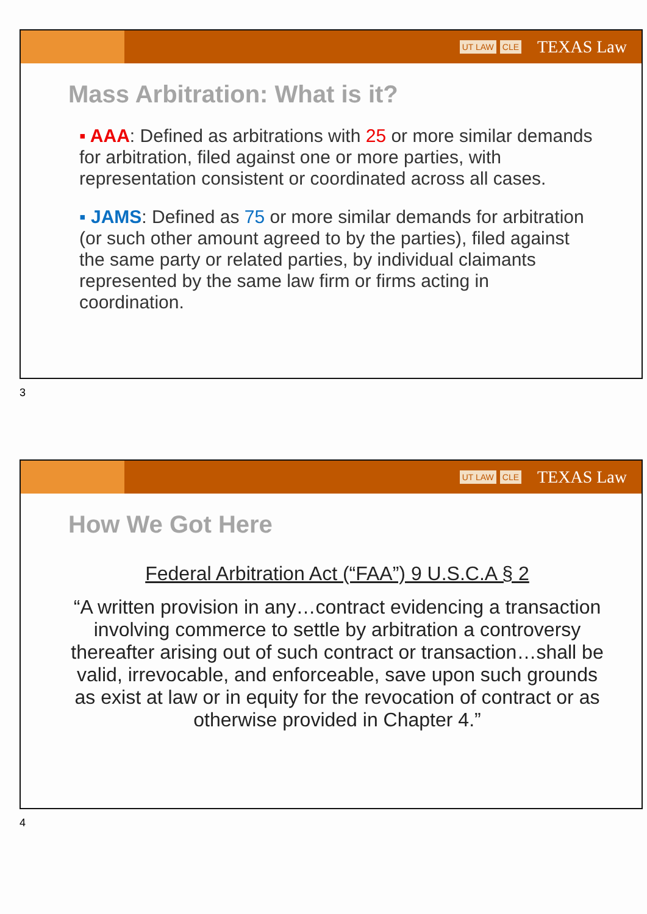UT LAW CLE TEXAS Law
Mass Arbitration: What is it?
▪ AAA: Defined as arbitrations with 25 or more similar demands for arbitration, filed against one or more parties, with representation consistent or coordinated across all cases.
▪ JAMS: Defined as 75 or more similar demands for arbitration (or such other amount agreed to by the parties), filed against the same party or related parties, by individual claimants represented by the same law firm or firms acting in coordination.
3
UT LAW CLE TEXAS Law
How We Got Here
Federal Arbitration Act (“FAA”) 9 U.S.C.A § 2
“A written provision in any…contract evidencing a transaction involving commerce to settle by arbitration a controversy thereafter arising out of such contract or transaction…shall be valid, irrevocable, and enforceable, save upon such grounds as exist at law or in equity for the revocation of contract or as otherwise provided in Chapter 4.”
4